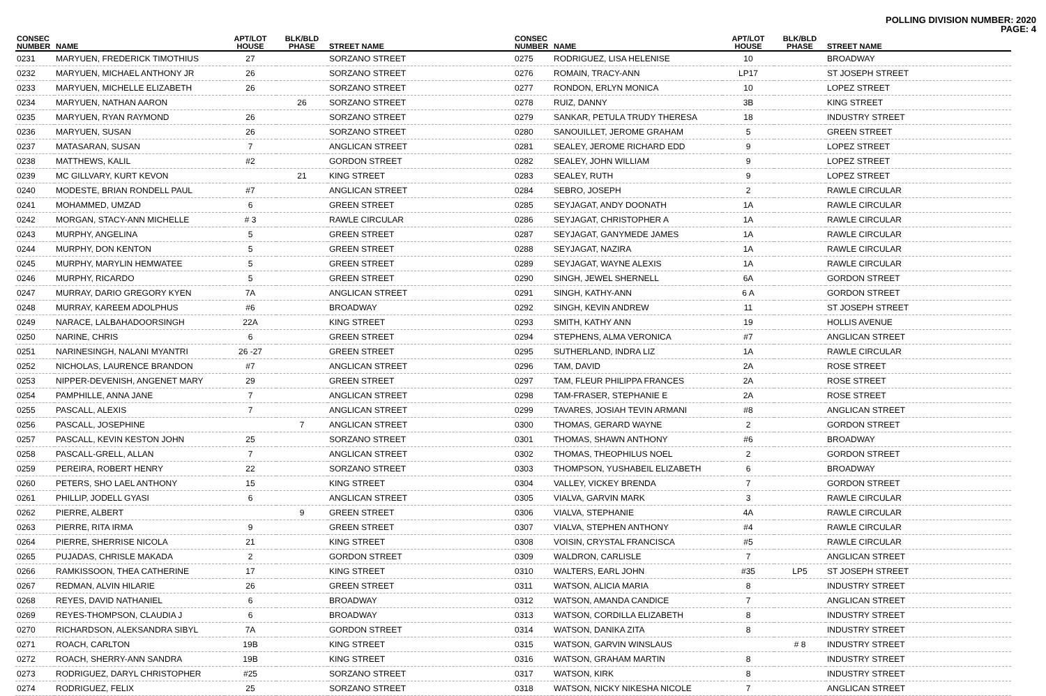POLLING DIVISION NUMBER: 2020
PAGE: 4
| CONSEC NUMBER | NAME | APT/LOT HOUSE | BLK/BLD PHASE | STREET NAME |
| --- | --- | --- | --- | --- |
| 0231 | MARYUEN, FREDERICK TIMOTHIUS | 27 | | SORZANO STREET |
| 0232 | MARYUEN, MICHAEL ANTHONY JR | 26 | | SORZANO STREET |
| 0233 | MARYUEN, MICHELLE ELIZABETH | 26 | | SORZANO STREET |
| 0234 | MARYUEN, NATHAN AARON | | 26 | SORZANO STREET |
| 0235 | MARYUEN, RYAN RAYMOND | 26 | | SORZANO STREET |
| 0236 | MARYUEN, SUSAN | 26 | | SORZANO STREET |
| 0237 | MATASARAN, SUSAN | 7 | | ANGLICAN STREET |
| 0238 | MATTHEWS, KALIL | #2 | | GORDON STREET |
| 0239 | MC GILLVARY, KURT KEVON | | 21 | KING STREET |
| 0240 | MODESTE, BRIAN RONDELL PAUL | #7 | | ANGLICAN STREET |
| 0241 | MOHAMMED, UMZAD | 6 | | GREEN STREET |
| 0242 | MORGAN, STACY-ANN MICHELLE | # 3 | | RAWLE CIRCULAR |
| 0243 | MURPHY, ANGELINA | 5 | | GREEN STREET |
| 0244 | MURPHY, DON KENTON | 5 | | GREEN STREET |
| 0245 | MURPHY, MARYLIN HEMWATEE | 5 | | GREEN STREET |
| 0246 | MURPHY, RICARDO | 5 | | GREEN STREET |
| 0247 | MURRAY, DARIO GREGORY KYEN | 7A | | ANGLICAN STREET |
| 0248 | MURRAY, KAREEM ADOLPHUS | #6 | | BROADWAY |
| 0249 | NARACE, LALBAHADOORSINGH | 22A | | KING STREET |
| 0250 | NARINE, CHRIS | 6 | | GREEN STREET |
| 0251 | NARINESINGH, NALANI MYANTRI | 26 -27 | | GREEN STREET |
| 0252 | NICHOLAS, LAURENCE BRANDON | #7 | | ANGLICAN STREET |
| 0253 | NIPPER-DEVENISH, ANGENET MARY | 29 | | GREEN STREET |
| 0254 | PAMPHILLE, ANNA JANE | 7 | | ANGLICAN STREET |
| 0255 | PASCALL, ALEXIS | 7 | | ANGLICAN STREET |
| 0256 | PASCALL, JOSEPHINE | | 7 | ANGLICAN STREET |
| 0257 | PASCALL, KEVIN KESTON JOHN | 25 | | SORZANO STREET |
| 0258 | PASCALL-GRELL, ALLAN | 7 | | ANGLICAN STREET |
| 0259 | PEREIRA, ROBERT HENRY | 22 | | SORZANO STREET |
| 0260 | PETERS, SHO LAEL ANTHONY | 15 | | KING STREET |
| 0261 | PHILLIP, JODELL GYASI | 6 | | ANGLICAN STREET |
| 0262 | PIERRE, ALBERT | | 9 | GREEN STREET |
| 0263 | PIERRE, RITA IRMA | 9 | | GREEN STREET |
| 0264 | PIERRE, SHERRISE NICOLA | 21 | | KING STREET |
| 0265 | PUJADAS, CHRISLE MAKADA | 2 | | GORDON STREET |
| 0266 | RAMKISSOON, THEA CATHERINE | 17 | | KING STREET |
| 0267 | REDMAN, ALVIN HILARIE | 26 | | GREEN STREET |
| 0268 | REYES, DAVID NATHANIEL | 6 | | BROADWAY |
| 0269 | REYES-THOMPSON, CLAUDIA J | 6 | | BROADWAY |
| 0270 | RICHARDSON, ALEKSANDRA SIBYL | 7A | | GORDON STREET |
| 0271 | ROACH, CARLTON | 19B | | KING STREET |
| 0272 | ROACH, SHERRY-ANN SANDRA | 19B | | KING STREET |
| 0273 | RODRIGUEZ, DARYL CHRISTOPHER | #25 | | SORZANO STREET |
| 0274 | RODRIGUEZ, FELIX | 25 | | SORZANO STREET |
| CONSEC NUMBER | NAME | APT/LOT HOUSE | BLK/BLD PHASE | STREET NAME |
| --- | --- | --- | --- | --- |
| 0275 | RODRIGUEZ, LISA HELENISE | 10 | | BROADWAY |
| 0276 | ROMAIN, TRACY-ANN | LP17 | | ST JOSEPH STREET |
| 0277 | RONDON, ERLYN MONICA | 10 | | LOPEZ STREET |
| 0278 | RUIZ, DANNY | 3B | | KING STREET |
| 0279 | SANKAR, PETULA TRUDY THERESA | 18 | | INDUSTRY STREET |
| 0280 | SANOUILLET, JEROME GRAHAM | 5 | | GREEN STREET |
| 0281 | SEALEY, JEROME RICHARD EDD | 9 | | LOPEZ STREET |
| 0282 | SEALEY, JOHN WILLIAM | 9 | | LOPEZ STREET |
| 0283 | SEALEY, RUTH | 9 | | LOPEZ STREET |
| 0284 | SEBRO, JOSEPH | 2 | | RAWLE CIRCULAR |
| 0285 | SEYJAGAT, ANDY DOONATH | 1A | | RAWLE CIRCULAR |
| 0286 | SEYJAGAT, CHRISTOPHER A | 1A | | RAWLE CIRCULAR |
| 0287 | SEYJAGAT, GANYMEDE JAMES | 1A | | RAWLE CIRCULAR |
| 0288 | SEYJAGAT, NAZIRA | 1A | | RAWLE CIRCULAR |
| 0289 | SEYJAGAT, WAYNE ALEXIS | 1A | | RAWLE CIRCULAR |
| 0290 | SINGH, JEWEL SHERNELL | 6A | | GORDON STREET |
| 0291 | SINGH, KATHY-ANN | 6 A | | GORDON STREET |
| 0292 | SINGH, KEVIN ANDREW | 11 | | ST JOSEPH STREET |
| 0293 | SMITH, KATHY ANN | 19 | | HOLLIS AVENUE |
| 0294 | STEPHENS, ALMA VERONICA | #7 | | ANGLICAN STREET |
| 0295 | SUTHERLAND, INDRA LIZ | 1A | | RAWLE CIRCULAR |
| 0296 | TAM, DAVID | 2A | | ROSE STREET |
| 0297 | TAM, FLEUR PHILIPPA FRANCES | 2A | | ROSE STREET |
| 0298 | TAM-FRASER, STEPHANIE E | 2A | | ROSE STREET |
| 0299 | TAVARES, JOSIAH TEVIN ARMANI | #8 | | ANGLICAN STREET |
| 0300 | THOMAS, GERARD WAYNE | 2 | | GORDON STREET |
| 0301 | THOMAS, SHAWN ANTHONY | #6 | | BROADWAY |
| 0302 | THOMAS, THEOPHILUS NOEL | 2 | | GORDON STREET |
| 0303 | THOMPSON, YUSHABEIL ELIZABETH | 6 | | BROADWAY |
| 0304 | VALLEY, VICKEY BRENDA | 7 | | GORDON STREET |
| 0305 | VIALVA, GARVIN MARK | 3 | | RAWLE CIRCULAR |
| 0306 | VIALVA, STEPHANIE | 4A | | RAWLE CIRCULAR |
| 0307 | VIALVA, STEPHEN ANTHONY | #4 | | RAWLE CIRCULAR |
| 0308 | VOISIN, CRYSTAL FRANCISCA | #5 | | RAWLE CIRCULAR |
| 0309 | WALDRON, CARLISLE | 7 | | ANGLICAN STREET |
| 0310 | WALTERS, EARL JOHN | #35 | LP5 | ST JOSEPH STREET |
| 0311 | WATSON, ALICIA MARIA | 8 | | INDUSTRY STREET |
| 0312 | WATSON, AMANDA CANDICE | 7 | | ANGLICAN STREET |
| 0313 | WATSON, CORDILLA ELIZABETH | 8 | | INDUSTRY STREET |
| 0314 | WATSON, DANIKA ZITA | 8 | | INDUSTRY STREET |
| 0315 | WATSON, GARVIN WINSLAUS | | # 8 | INDUSTRY STREET |
| 0316 | WATSON, GRAHAM MARTIN | 8 | | INDUSTRY STREET |
| 0317 | WATSON, KIRK | 8 | | INDUSTRY STREET |
| 0318 | WATSON, NICKY NIKESHA NICOLE | 7 | | ANGLICAN STREET |